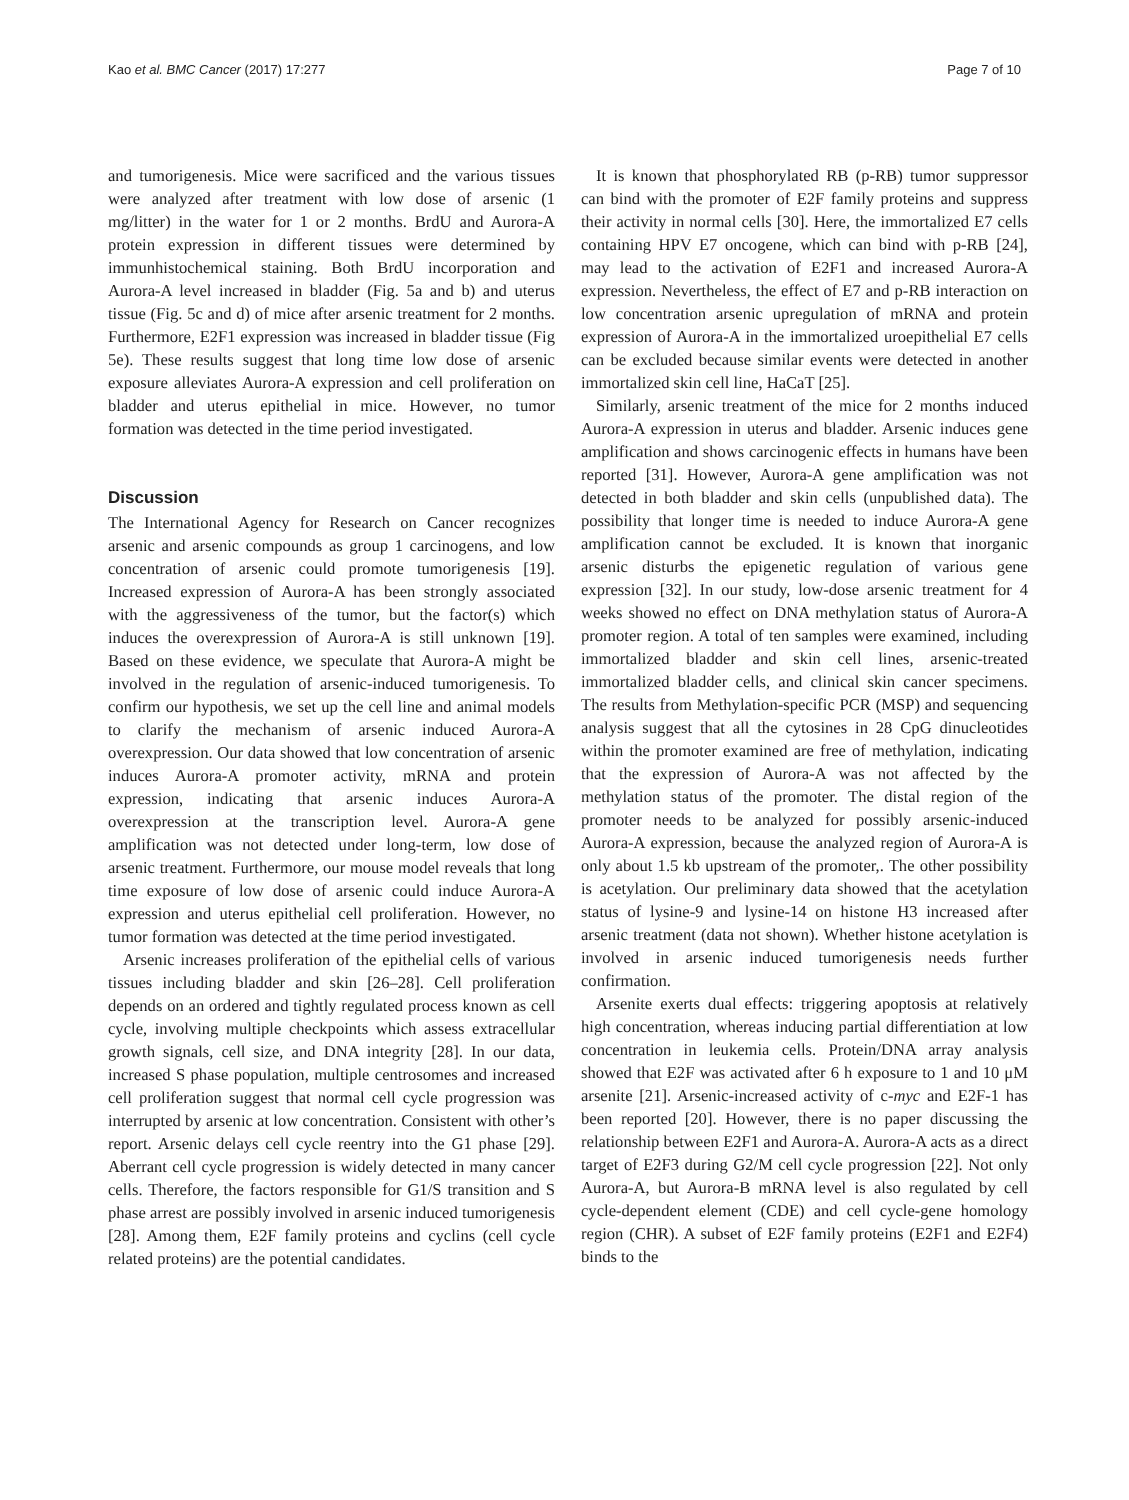Kao et al. BMC Cancer (2017) 17:277 Page 7 of 10
and tumorigenesis. Mice were sacrificed and the various tissues were analyzed after treatment with low dose of arsenic (1 mg/litter) in the water for 1 or 2 months. BrdU and Aurora-A protein expression in different tissues were determined by immunhistochemical staining. Both BrdU incorporation and Aurora-A level increased in bladder (Fig. 5a and b) and uterus tissue (Fig. 5c and d) of mice after arsenic treatment for 2 months. Furthermore, E2F1 expression was increased in bladder tissue (Fig 5e). These results suggest that long time low dose of arsenic exposure alleviates Aurora-A expression and cell proliferation on bladder and uterus epithelial in mice. However, no tumor formation was detected in the time period investigated.
Discussion
The International Agency for Research on Cancer recognizes arsenic and arsenic compounds as group 1 carcinogens, and low concentration of arsenic could promote tumorigenesis [19]. Increased expression of Aurora-A has been strongly associated with the aggressiveness of the tumor, but the factor(s) which induces the overexpression of Aurora-A is still unknown [19]. Based on these evidence, we speculate that Aurora-A might be involved in the regulation of arsenic-induced tumorigenesis. To confirm our hypothesis, we set up the cell line and animal models to clarify the mechanism of arsenic induced Aurora-A overexpression. Our data showed that low concentration of arsenic induces Aurora-A promoter activity, mRNA and protein expression, indicating that arsenic induces Aurora-A overexpression at the transcription level. Aurora-A gene amplification was not detected under long-term, low dose of arsenic treatment. Furthermore, our mouse model reveals that long time exposure of low dose of arsenic could induce Aurora-A expression and uterus epithelial cell proliferation. However, no tumor formation was detected at the time period investigated.
Arsenic increases proliferation of the epithelial cells of various tissues including bladder and skin [26–28]. Cell proliferation depends on an ordered and tightly regulated process known as cell cycle, involving multiple checkpoints which assess extracellular growth signals, cell size, and DNA integrity [28]. In our data, increased S phase population, multiple centrosomes and increased cell proliferation suggest that normal cell cycle progression was interrupted by arsenic at low concentration. Consistent with other’s report. Arsenic delays cell cycle reentry into the G1 phase [29]. Aberrant cell cycle progression is widely detected in many cancer cells. Therefore, the factors responsible for G1/S transition and S phase arrest are possibly involved in arsenic induced tumorigenesis [28]. Among them, E2F family proteins and cyclins (cell cycle related proteins) are the potential candidates.
It is known that phosphorylated RB (p-RB) tumor suppressor can bind with the promoter of E2F family proteins and suppress their activity in normal cells [30]. Here, the immortalized E7 cells containing HPV E7 oncogene, which can bind with p-RB [24], may lead to the activation of E2F1 and increased Aurora-A expression. Nevertheless, the effect of E7 and p-RB interaction on low concentration arsenic upregulation of mRNA and protein expression of Aurora-A in the immortalized uroepithelial E7 cells can be excluded because similar events were detected in another immortalized skin cell line, HaCaT [25].
Similarly, arsenic treatment of the mice for 2 months induced Aurora-A expression in uterus and bladder. Arsenic induces gene amplification and shows carcinogenic effects in humans have been reported [31]. However, Aurora-A gene amplification was not detected in both bladder and skin cells (unpublished data). The possibility that longer time is needed to induce Aurora-A gene amplification cannot be excluded. It is known that inorganic arsenic disturbs the epigenetic regulation of various gene expression [32]. In our study, low-dose arsenic treatment for 4 weeks showed no effect on DNA methylation status of Aurora-A promoter region. A total of ten samples were examined, including immortalized bladder and skin cell lines, arsenic-treated immortalized bladder cells, and clinical skin cancer specimens. The results from Methylation-specific PCR (MSP) and sequencing analysis suggest that all the cytosines in 28 CpG dinucleotides within the promoter examined are free of methylation, indicating that the expression of Aurora-A was not affected by the methylation status of the promoter. The distal region of the promoter needs to be analyzed for possibly arsenic-induced Aurora-A expression, because the analyzed region of Aurora-A is only about 1.5 kb upstream of the promoter,. The other possibility is acetylation. Our preliminary data showed that the acetylation status of lysine-9 and lysine-14 on histone H3 increased after arsenic treatment (data not shown). Whether histone acetylation is involved in arsenic induced tumorigenesis needs further confirmation.
Arsenite exerts dual effects: triggering apoptosis at relatively high concentration, whereas inducing partial differentiation at low concentration in leukemia cells. Protein/DNA array analysis showed that E2F was activated after 6 h exposure to 1 and 10 μM arsenite [21]. Arsenic-increased activity of c-myc and E2F-1 has been reported [20]. However, there is no paper discussing the relationship between E2F1 and Aurora-A. Aurora-A acts as a direct target of E2F3 during G2/M cell cycle progression [22]. Not only Aurora-A, but Aurora-B mRNA level is also regulated by cell cycle-dependent element (CDE) and cell cycle-gene homology region (CHR). A subset of E2F family proteins (E2F1 and E2F4) binds to the